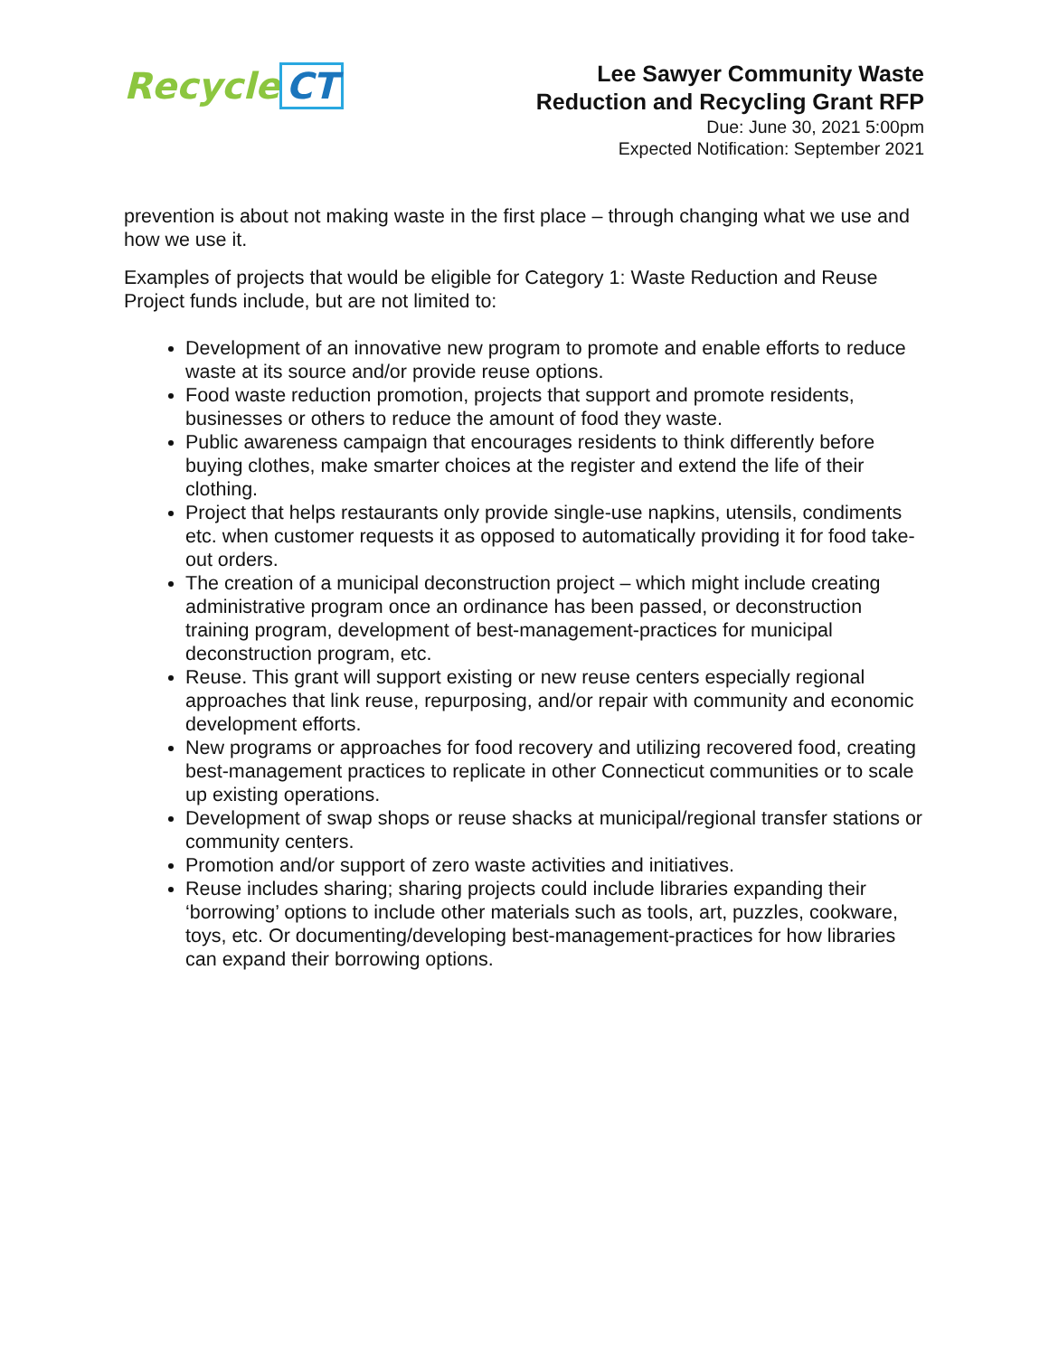Recycle CT
Lee Sawyer Community Waste
Reduction and Recycling Grant RFP
Due: June 30, 2021 5:00pm
Expected Notification: September 2021
prevention is about not making waste in the first place – through changing what we use and how we use it.
Examples of projects that would be eligible for Category 1: Waste Reduction and Reuse Project funds include, but are not limited to:
Development of an innovative new program to promote and enable efforts to reduce waste at its source and/or provide reuse options.
Food waste reduction promotion, projects that support and promote residents, businesses or others to reduce the amount of food they waste.
Public awareness campaign that encourages residents to think differently before buying clothes, make smarter choices at the register and extend the life of their clothing.
Project that helps restaurants only provide single-use napkins, utensils, condiments etc. when customer requests it as opposed to automatically providing it for food take-out orders.
The creation of a municipal deconstruction project – which might include creating administrative program once an ordinance has been passed, or deconstruction training program, development of best-management-practices for municipal deconstruction program, etc.
Reuse. This grant will support existing or new reuse centers especially regional approaches that link reuse, repurposing, and/or repair with community and economic development efforts.
New programs or approaches for food recovery and utilizing recovered food, creating best-management practices to replicate in other Connecticut communities or to scale up existing operations.
Development of swap shops or reuse shacks at municipal/regional transfer stations or community centers.
Promotion and/or support of zero waste activities and initiatives.
Reuse includes sharing; sharing projects could include libraries expanding their ‘borrowing’ options to include other materials such as tools, art, puzzles, cookware, toys, etc. Or documenting/developing best-management-practices for how libraries can expand their borrowing options.